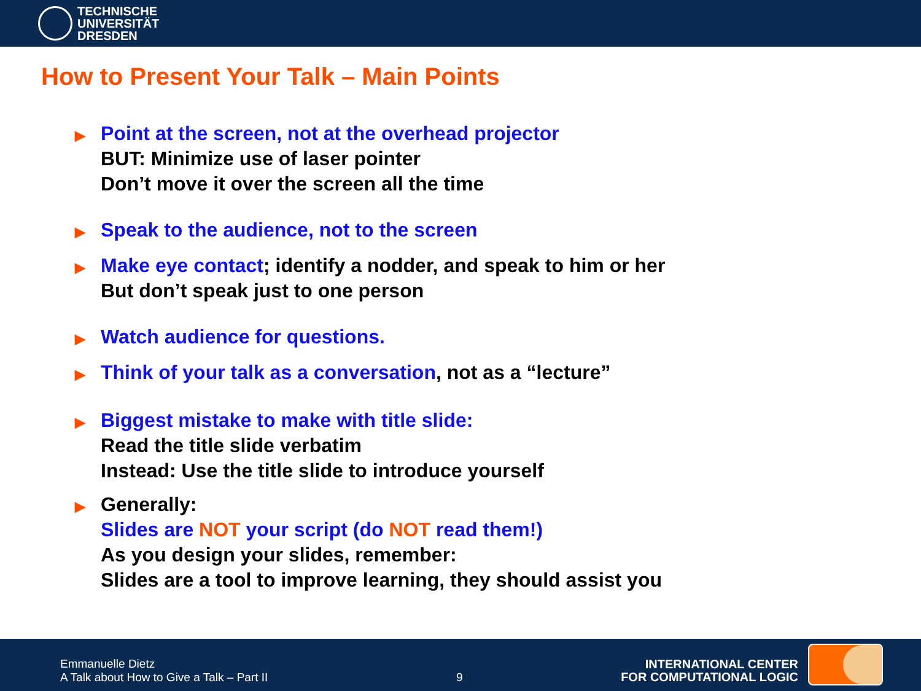TECHNISCHE
UNIVERSITÄT
DRESDEN
How to Present Your Talk – Main Points
▶
Point at the screen, not at the overhead projector
BUT: Minimize use of laser pointer
Don’t move it over the screen all the time
▶
Speak to the audience, not to the screen
▶
Make eye contact; identify a nodder, and speak to him or her
But don’t speak just to one person
▶
Watch audience for questions.
▶
Think of your talk as a conversation, not as a “lecture”
▶
Biggest mistake to make with title slide:
Read the title slide verbatim
Instead: Use the title slide to introduce yourself
▶
Generally:
Slides are NOT your script (do NOT read them!)
As you design your slides, remember:
Slides are a tool to improve learning, they should assist you
Emmanuelle Dietz
A Talk about How to Give a Talk – Part II
9
INTERNATIONAL CENTER
FOR COMPUTATIONAL LOGIC